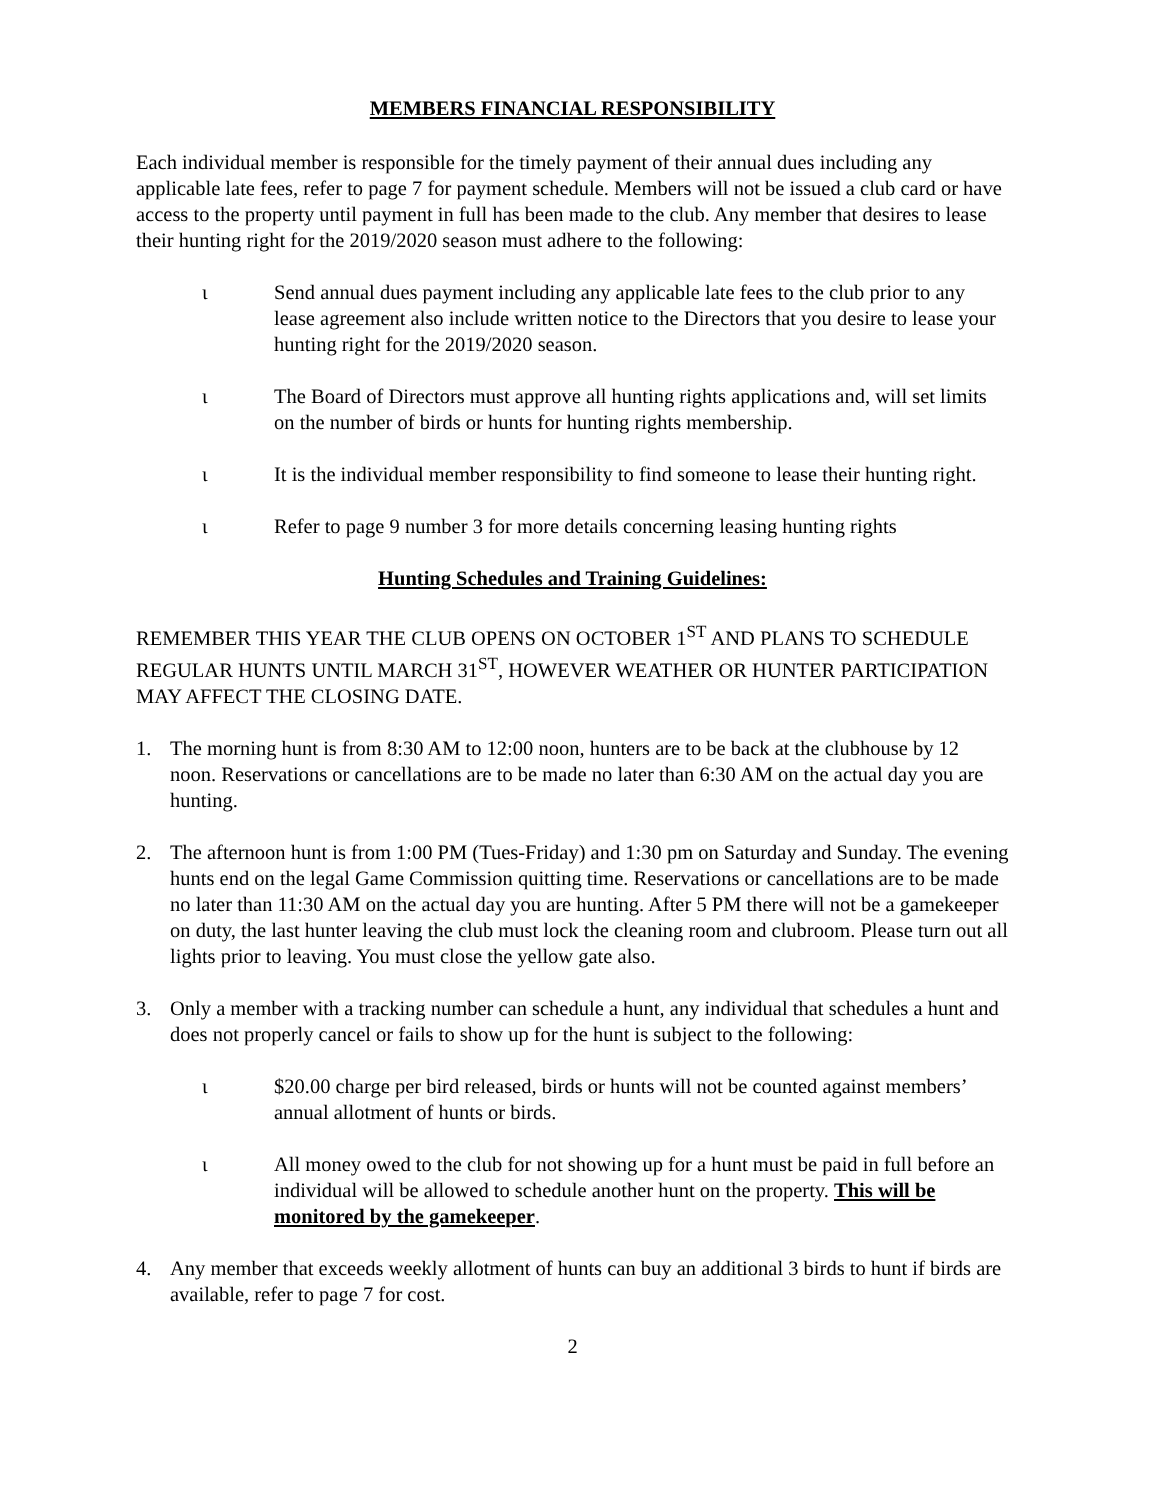MEMBERS FINANCIAL RESPONSIBILITY
Each individual member is responsible for the timely payment of their annual dues including any applicable late fees, refer to page 7 for payment schedule. Members will not be issued a club card or have access to the property until payment in full has been made to the club. Any member that desires to lease their hunting right for the 2019/2020 season must adhere to the following:
ι Send annual dues payment including any applicable late fees to the club prior to any lease agreement also include written notice to the Directors that you desire to lease your hunting right for the 2019/2020 season.
ι The Board of Directors must approve all hunting rights applications and, will set limits on the number of birds or hunts for hunting rights membership.
ι It is the individual member responsibility to find someone to lease their hunting right.
ι Refer to page 9 number 3 for more details concerning leasing hunting rights
Hunting Schedules and Training Guidelines:
REMEMBER THIS YEAR THE CLUB OPENS ON OCTOBER 1<sup>ST</sup> AND PLANS TO SCHEDULE REGULAR HUNTS UNTIL MARCH 31<sup>ST</sup>, HOWEVER WEATHER OR HUNTER PARTICIPATION MAY AFFECT THE CLOSING DATE.
1. The morning hunt is from 8:30 AM to 12:00 noon, hunters are to be back at the clubhouse by 12 noon. Reservations or cancellations are to be made no later than 6:30 AM on the actual day you are hunting.
2. The afternoon hunt is from 1:00 PM (Tues-Friday) and 1:30 pm on Saturday and Sunday. The evening hunts end on the legal Game Commission quitting time. Reservations or cancellations are to be made no later than 11:30 AM on the actual day you are hunting. After 5 PM there will not be a gamekeeper on duty, the last hunter leaving the club must lock the cleaning room and clubroom. Please turn out all lights prior to leaving. You must close the yellow gate also.
3. Only a member with a tracking number can schedule a hunt, any individual that schedules a hunt and does not properly cancel or fails to show up for the hunt is subject to the following:
ι $20.00 charge per bird released, birds or hunts will not be counted against members’ annual allotment of hunts or birds.
ι All money owed to the club for not showing up for a hunt must be paid in full before an individual will be allowed to schedule another hunt on the property. This will be monitored by the gamekeeper.
4. Any member that exceeds weekly allotment of hunts can buy an additional 3 birds to hunt if birds are available, refer to page 7 for cost.
2